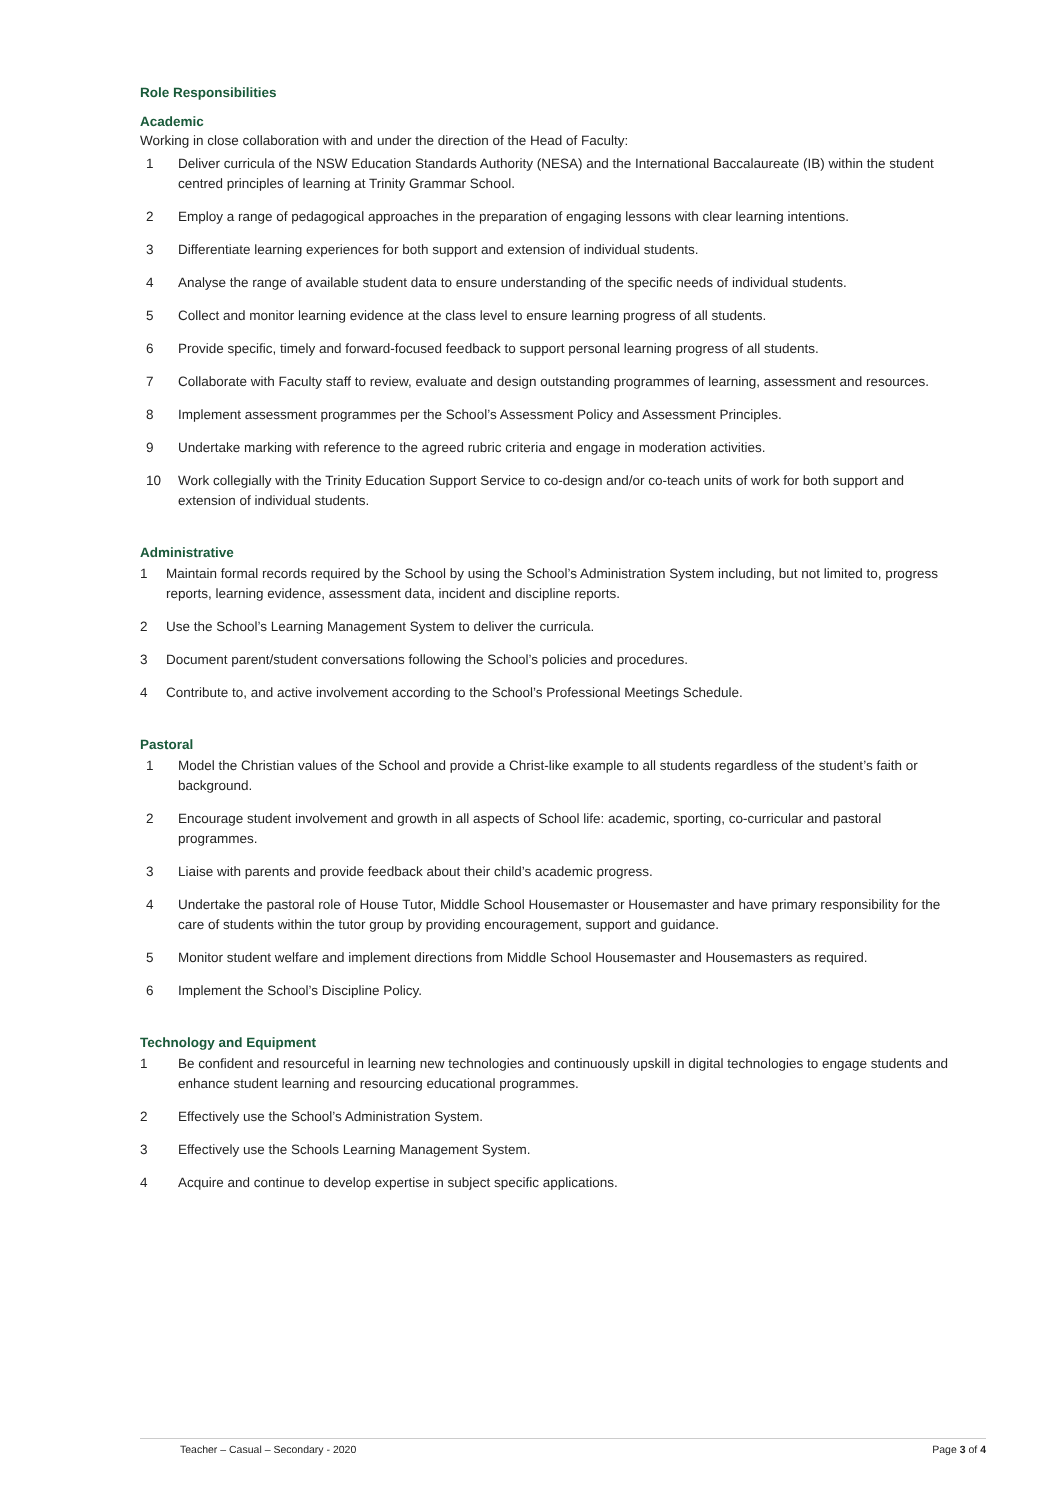Role Responsibilities
Academic
Working in close collaboration with and under the direction of the Head of Faculty:
1 Deliver curricula of the NSW Education Standards Authority (NESA) and the International Baccalaureate (IB) within the student centred principles of learning at Trinity Grammar School.
2 Employ a range of pedagogical approaches in the preparation of engaging lessons with clear learning intentions.
3 Differentiate learning experiences for both support and extension of individual students.
4 Analyse the range of available student data to ensure understanding of the specific needs of individual students.
5 Collect and monitor learning evidence at the class level to ensure learning progress of all students.
6 Provide specific, timely and forward-focused feedback to support personal learning progress of all students.
7 Collaborate with Faculty staff to review, evaluate and design outstanding programmes of learning, assessment and resources.
8 Implement assessment programmes per the School’s Assessment Policy and Assessment Principles.
9 Undertake marking with reference to the agreed rubric criteria and engage in moderation activities.
10 Work collegially with the Trinity Education Support Service to co-design and/or co-teach units of work for both support and extension of individual students.
Administrative
1 Maintain formal records required by the School by using the School’s Administration System including, but not limited to, progress reports, learning evidence, assessment data, incident and discipline reports.
2 Use the School’s Learning Management System to deliver the curricula.
3 Document parent/student conversations following the School’s policies and procedures.
4 Contribute to, and active involvement according to the School’s Professional Meetings Schedule.
Pastoral
1 Model the Christian values of the School and provide a Christ-like example to all students regardless of the student’s faith or background.
2 Encourage student involvement and growth in all aspects of School life: academic, sporting, co-curricular and pastoral programmes.
3 Liaise with parents and provide feedback about their child’s academic progress.
4 Undertake the pastoral role of House Tutor, Middle School Housemaster or Housemaster and have primary responsibility for the care of students within the tutor group by providing encouragement, support and guidance.
5 Monitor student welfare and implement directions from Middle School Housemaster and Housemasters as required.
6 Implement the School’s Discipline Policy.
Technology and Equipment
1 Be confident and resourceful in learning new technologies and continuously upskill in digital technologies to engage students and enhance student learning and resourcing educational programmes.
2 Effectively use the School’s Administration System.
3 Effectively use the Schools Learning Management System.
4 Acquire and continue to develop expertise in subject specific applications.
Teacher – Casual – Secondary - 2020 Page 3 of 4